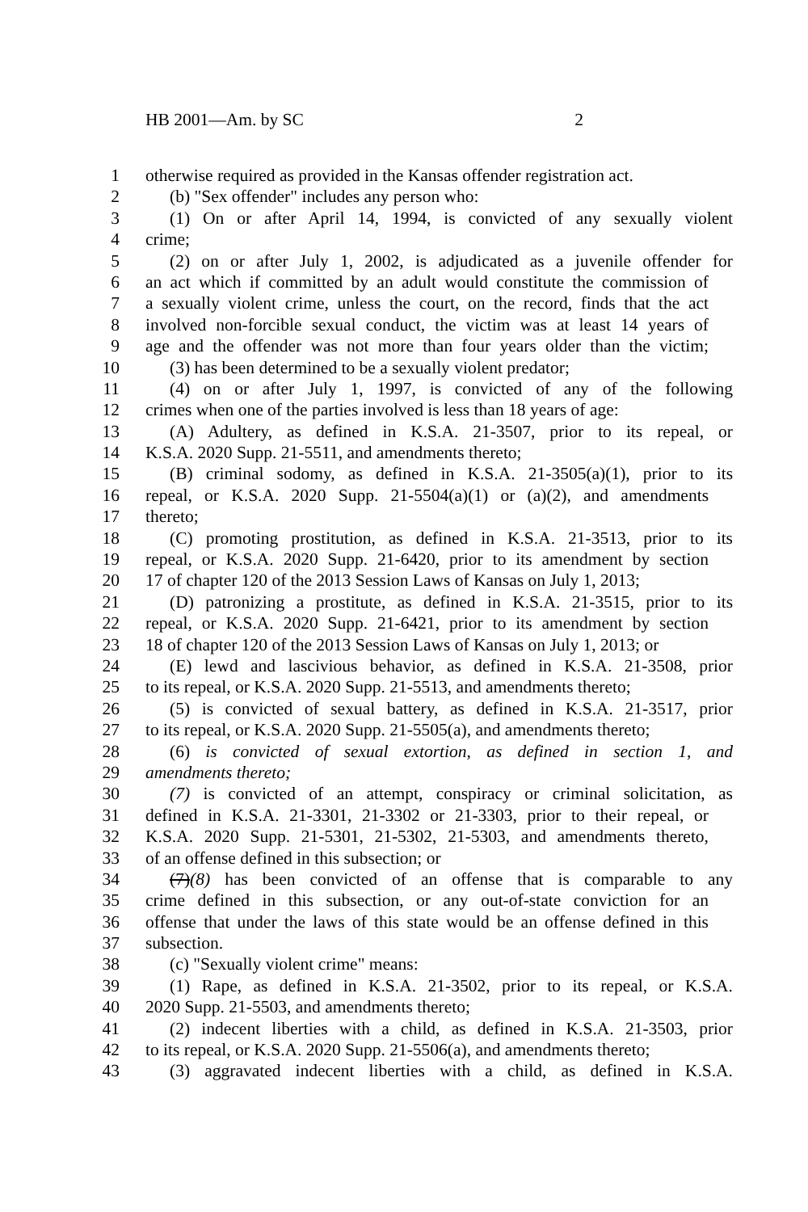HB 2001—Am. by SC 2
1 otherwise required as provided in the Kansas offender registration act.
2 (b) "Sex offender" includes any person who:
3 (1) On or after April 14, 1994, is convicted of any sexually violent
4 crime;
5 (2) on or after July 1, 2002, is adjudicated as a juvenile offender for
6 an act which if committed by an adult would constitute the commission of
7 a sexually violent crime, unless the court, on the record, finds that the act
8 involved non-forcible sexual conduct, the victim was at least 14 years of
9 age and the offender was not more than four years older than the victim;
10 (3) has been determined to be a sexually violent predator;
11 (4) on or after July 1, 1997, is convicted of any of the following
12 crimes when one of the parties involved is less than 18 years of age:
13 (A) Adultery, as defined in K.S.A. 21-3507, prior to its repeal, or
14 K.S.A. 2020 Supp. 21-5511, and amendments thereto;
15 (B) criminal sodomy, as defined in K.S.A. 21-3505(a)(1), prior to its
16 repeal, or K.S.A. 2020 Supp. 21-5504(a)(1) or (a)(2), and amendments
17 thereto;
18 (C) promoting prostitution, as defined in K.S.A. 21-3513, prior to its
19 repeal, or K.S.A. 2020 Supp. 21-6420, prior to its amendment by section
20 17 of chapter 120 of the 2013 Session Laws of Kansas on July 1, 2013;
21 (D) patronizing a prostitute, as defined in K.S.A. 21-3515, prior to its
22 repeal, or K.S.A. 2020 Supp. 21-6421, prior to its amendment by section
23 18 of chapter 120 of the 2013 Session Laws of Kansas on July 1, 2013; or
24 (E) lewd and lascivious behavior, as defined in K.S.A. 21-3508, prior
25 to its repeal, or K.S.A. 2020 Supp. 21-5513, and amendments thereto;
26 (5) is convicted of sexual battery, as defined in K.S.A. 21-3517, prior
27 to its repeal, or K.S.A. 2020 Supp. 21-5505(a), and amendments thereto;
28 (6) is convicted of sexual extortion, as defined in section 1, and
29 amendments thereto;
30 (7) is convicted of an attempt, conspiracy or criminal solicitation, as
31 defined in K.S.A. 21-3301, 21-3302 or 21-3303, prior to their repeal, or
32 K.S.A. 2020 Supp. 21-5301, 21-5302, 21-5303, and amendments thereto,
33 of an offense defined in this subsection; or
34 (7)(8) has been convicted of an offense that is comparable to any
35 crime defined in this subsection, or any out-of-state conviction for an
36 offense that under the laws of this state would be an offense defined in this
37 subsection.
38 (c) "Sexually violent crime" means:
39 (1) Rape, as defined in K.S.A. 21-3502, prior to its repeal, or K.S.A.
40 2020 Supp. 21-5503, and amendments thereto;
41 (2) indecent liberties with a child, as defined in K.S.A. 21-3503, prior
42 to its repeal, or K.S.A. 2020 Supp. 21-5506(a), and amendments thereto;
43 (3) aggravated indecent liberties with a child, as defined in K.S.A.